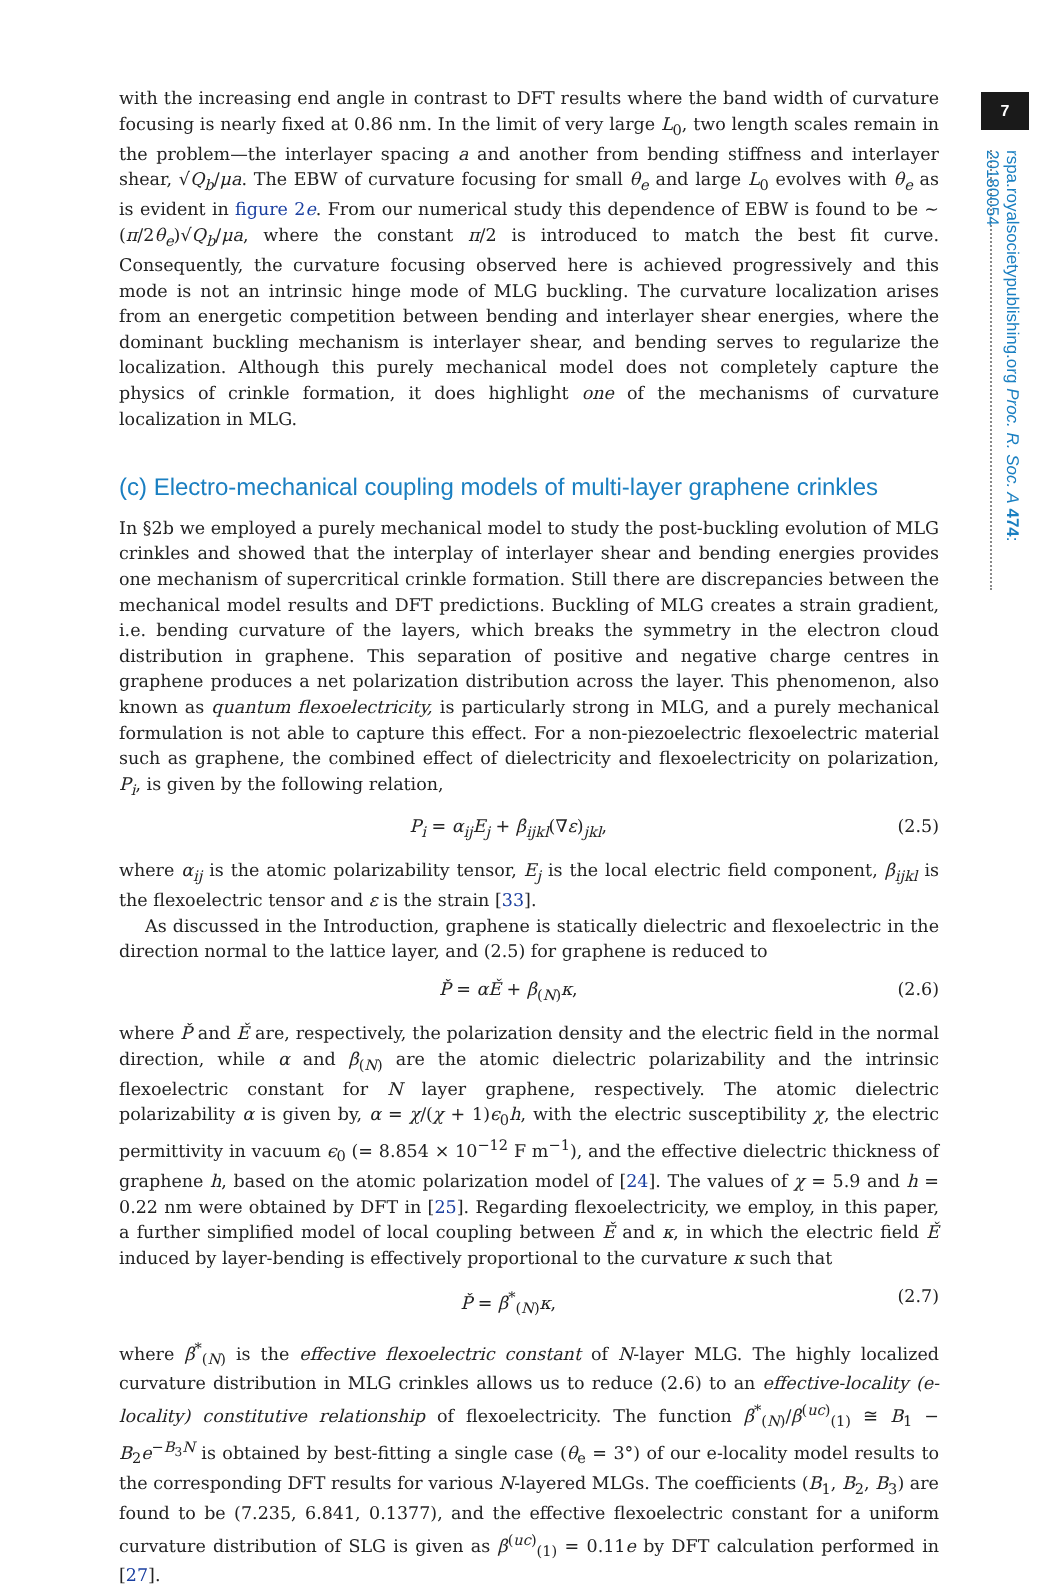7
rspa.royalsocietypublishing.org Proc. R. Soc. A 474: 20180054
with the increasing end angle in contrast to DFT results where the band width of curvature focusing is nearly fixed at 0.86 nm. In the limit of very large L<sub>0</sub>, two length scales remain in the problem—the interlayer spacing a and another from bending stiffness and interlayer shear, √Q<sub>b</sub>/μa. The EBW of curvature focusing for small θ<sub>e</sub> and large L<sub>0</sub> evolves with θ<sub>e</sub> as is evident in figure 2e. From our numerical study this dependence of EBW is found to be ∼ (π/2θ<sub>e</sub>)√Q<sub>b</sub>/μa, where the constant π/2 is introduced to match the best fit curve. Consequently, the curvature focusing observed here is achieved progressively and this mode is not an intrinsic hinge mode of MLG buckling. The curvature localization arises from an energetic competition between bending and interlayer shear energies, where the dominant buckling mechanism is interlayer shear, and bending serves to regularize the localization. Although this purely mechanical model does not completely capture the physics of crinkle formation, it does highlight one of the mechanisms of curvature localization in MLG.
(c) Electro-mechanical coupling models of multi-layer graphene crinkles
In §2b we employed a purely mechanical model to study the post-buckling evolution of MLG crinkles and showed that the interplay of interlayer shear and bending energies provides one mechanism of supercritical crinkle formation. Still there are discrepancies between the mechanical model results and DFT predictions. Buckling of MLG creates a strain gradient, i.e. bending curvature of the layers, which breaks the symmetry in the electron cloud distribution in graphene. This separation of positive and negative charge centres in graphene produces a net polarization distribution across the layer. This phenomenon, also known as quantum flexoelectricity, is particularly strong in MLG, and a purely mechanical formulation is not able to capture this effect. For a non-piezoelectric flexoelectric material such as graphene, the combined effect of dielectricity and flexoelectricity on polarization, P<sub>i</sub>, is given by the following relation,
P<sub>i</sub> = α<sub>ij</sub>E<sub>j</sub> + β<sub>ijkl</sub>(∇ε)<sub>jkl</sub>, (2.5)
where α<sub>ij</sub> is the atomic polarizability tensor, E<sub>j</sub> is the local electric field component, β<sub>ijkl</sub> is the flexoelectric tensor and ε is the strain [33].
As discussed in the Introduction, graphene is statically dielectric and flexoelectric in the direction normal to the lattice layer, and (2.5) for graphene is reduced to
P̌ = αĚ + β<sub>(N)</sub>κ, (2.6)
where P̌ and Ě are, respectively, the polarization density and the electric field in the normal direction, while α and β<sub>(N)</sub> are the atomic dielectric polarizability and the intrinsic flexoelectric constant for N layer graphene, respectively. The atomic dielectric polarizability α is given by, α = χ/(χ + 1)ϵ<sub>0</sub>h, with the electric susceptibility χ, the electric permittivity in vacuum ϵ<sub>0</sub> (= 8.854 × 10<sup>−12</sup> F m<sup>−1</sup>), and the effective dielectric thickness of graphene h, based on the atomic polarization model of [24]. The values of χ = 5.9 and h = 0.22 nm were obtained by DFT in [25]. Regarding flexoelectricity, we employ, in this paper, a further simplified model of local coupling between Ě and κ, in which the electric field Ě induced by layer-bending is effectively proportional to the curvature κ such that
P̌ = β<sup>*</sup><sub>(N)</sub>κ, (2.7)
where β<sup>*</sup><sub>(N)</sub> is the effective flexoelectric constant of N-layer MLG. The highly localized curvature distribution in MLG crinkles allows us to reduce (2.6) to an effective-locality (e-locality) constitutive relationship of flexoelectricity. The function β<sup>*</sup><sub>(N)</sub>/β<sup>(uc)</sup><sub>(1)</sub> ≅ B<sub>1</sub> − B<sub>2</sub>e<sup>−B<sub>3</sub>N</sup> is obtained by best-fitting a single case (θ<sub>e</sub> = 3°) of our e-locality model results to the corresponding DFT results for various N-layered MLGs. The coefficients (B<sub>1</sub>, B<sub>2</sub>, B<sub>3</sub>) are found to be (7.235, 6.841, 0.1377), and the effective flexoelectric constant for a uniform curvature distribution of SLG is given as β<sup>(uc)</sup><sub>(1)</sub> = 0.11e by DFT calculation performed in [27].